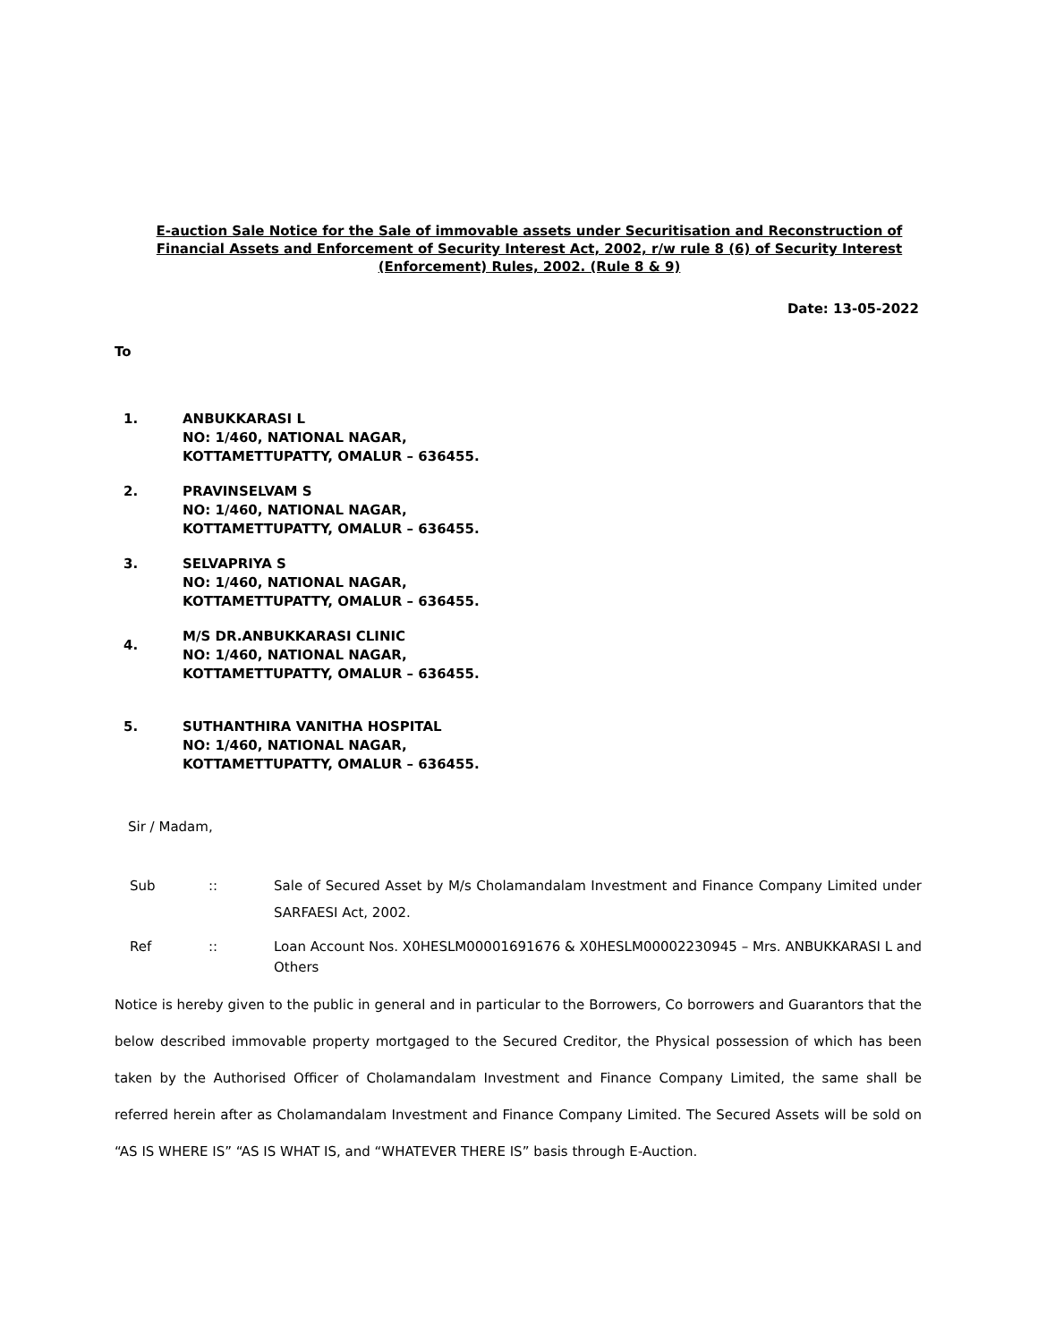E-auction Sale Notice for the Sale of immovable assets under Securitisation and Reconstruction of Financial Assets and Enforcement of Security Interest Act, 2002, r/w rule 8 (6) of Security Interest (Enforcement) Rules, 2002. (Rule 8 & 9)
Date: 13-05-2022
To
1. ANBUKKARASI L
NO: 1/460, NATIONAL NAGAR,
KOTTAMETTUPATTY, OMALUR – 636455.
2. PRAVINSELVAM S
NO: 1/460, NATIONAL NAGAR,
KOTTAMETTUPATTY, OMALUR – 636455.
3. SELVAPRIYA S
NO: 1/460, NATIONAL NAGAR,
KOTTAMETTUPATTY, OMALUR – 636455.
4.
M/S DR.ANBUKKARASI CLINIC
NO: 1/460, NATIONAL NAGAR,
KOTTAMETTUPATTY, OMALUR – 636455.
5. SUTHANTHIRA VANITHA HOSPITAL
NO: 1/460, NATIONAL NAGAR,
KOTTAMETTUPATTY, OMALUR – 636455.
Sir / Madam,
Sub :: Sale of Secured Asset by M/s Cholamandalam Investment and Finance Company Limited under SARFAESI Act, 2002.
Ref :: Loan Account Nos. X0HESLM00001691676 & X0HESLM00002230945 – Mrs. ANBUKKARASI L and Others
Notice is hereby given to the public in general and in particular to the Borrowers, Co borrowers and Guarantors that the below described immovable property mortgaged to the Secured Creditor, the Physical possession of which has been taken by the Authorised Officer of Cholamandalam Investment and Finance Company Limited, the same shall be referred herein after as Cholamandalam Investment and Finance Company Limited. The Secured Assets will be sold on “AS IS WHERE IS” “AS IS WHAT IS, and “WHATEVER THERE IS” basis through E-Auction.